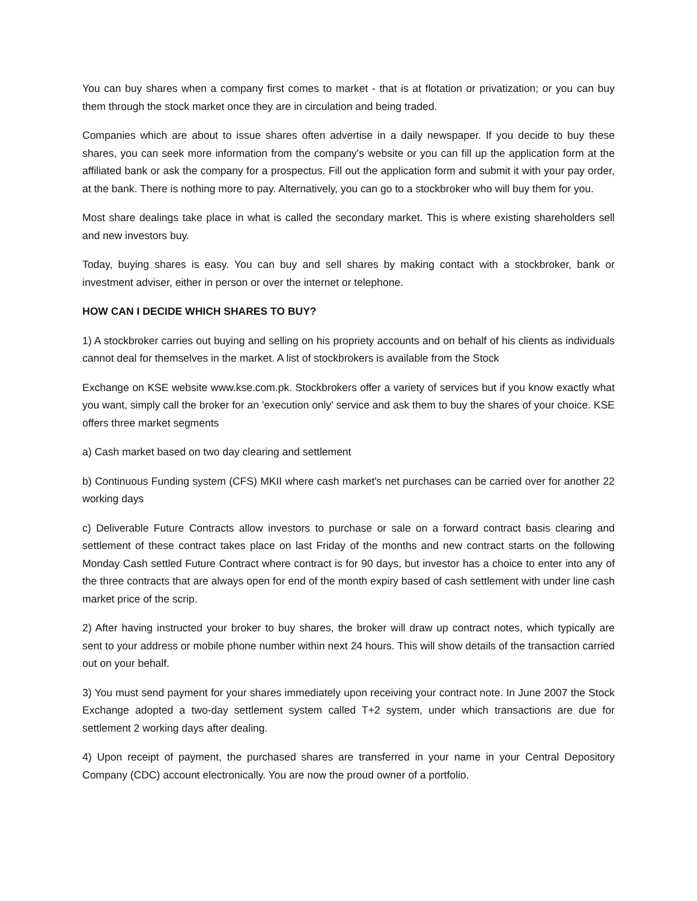You can buy shares when a company first comes to market - that is at flotation or privatization; or you can buy them through the stock market once they are in circulation and being traded.
Companies which are about to issue shares often advertise in a daily newspaper. If you decide to buy these shares, you can seek more information from the company's website or you can fill up the application form at the affiliated bank or ask the company for a prospectus. Fill out the application form and submit it with your pay order, at the bank. There is nothing more to pay. Alternatively, you can go to a stockbroker who will buy them for you.
Most share dealings take place in what is called the secondary market. This is where existing shareholders sell and new investors buy.
Today, buying shares is easy. You can buy and sell shares by making contact with a stockbroker, bank or investment adviser, either in person or over the internet or telephone.
HOW CAN I DECIDE WHICH SHARES TO BUY?
1) A stockbroker carries out buying and selling on his propriety accounts and on behalf of his clients as individuals cannot deal for themselves in the market. A list of stockbrokers is available from the Stock
Exchange on KSE website www.kse.com.pk. Stockbrokers offer a variety of services but if you know exactly what you want, simply call the broker for an 'execution only' service and ask them to buy the shares of your choice. KSE offers three market segments
a) Cash market based on two day clearing and settlement
b) Continuous Funding system (CFS) MKII where cash market's net purchases can be carried over for another 22 working days
c) Deliverable Future Contracts allow investors to purchase or sale on a forward contract basis clearing and settlement of these contract takes place on last Friday of the months and new contract starts on the following Monday Cash settled Future Contract where contract is for 90 days, but investor has a choice to enter into any of the three contracts that are always open for end of the month expiry based of cash settlement with under line cash market price of the scrip.
2) After having instructed your broker to buy shares, the broker will draw up contract notes, which typically are sent to your address or mobile phone number within next 24 hours. This will show details of the transaction carried out on your behalf.
3) You must send payment for your shares immediately upon receiving your contract note. In June 2007 the Stock Exchange adopted a two-day settlement system called T+2 system, under which transactions are due for settlement 2 working days after dealing.
4) Upon receipt of payment, the purchased shares are transferred in your name in your Central Depository Company (CDC) account electronically. You are now the proud owner of a portfolio.